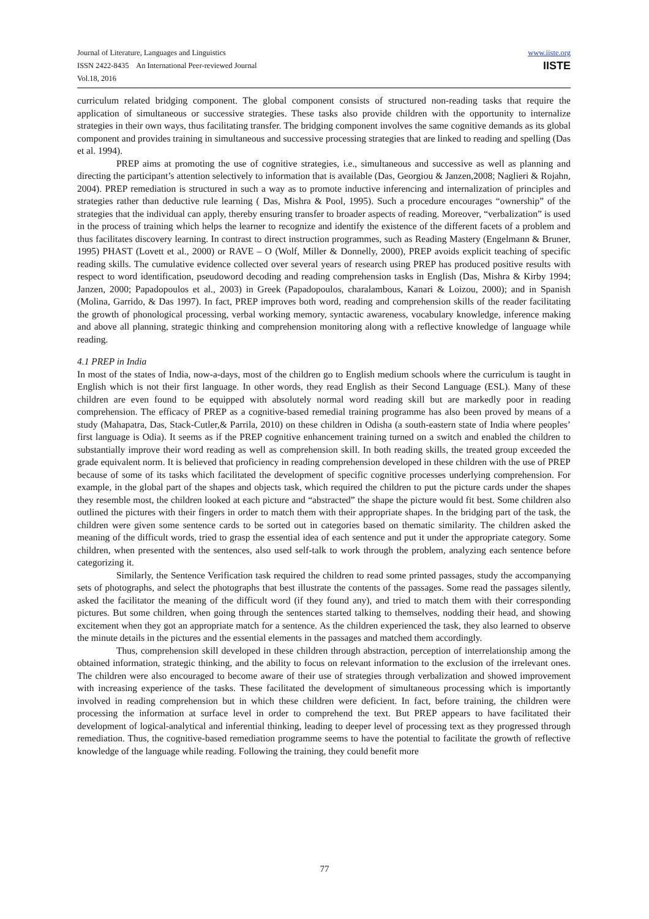www.iiste.org
IISTE
Journal of Literature, Languages and Linguistics
ISSN 2422-8435 An International Peer-reviewed Journal
Vol.18, 2016
curriculum related bridging component. The global component consists of structured non-reading tasks that require the application of simultaneous or successive strategies. These tasks also provide children with the opportunity to internalize strategies in their own ways, thus facilitating transfer. The bridging component involves the same cognitive demands as its global component and provides training in simultaneous and successive processing strategies that are linked to reading and spelling (Das et al. 1994).
PREP aims at promoting the use of cognitive strategies, i.e., simultaneous and successive as well as planning and directing the participant’s attention selectively to information that is available (Das, Georgiou & Janzen,2008; Naglieri & Rojahn, 2004). PREP remediation is structured in such a way as to promote inductive inferencing and internalization of principles and strategies rather than deductive rule learning ( Das, Mishra & Pool, 1995). Such a procedure encourages “ownership” of the strategies that the individual can apply, thereby ensuring transfer to broader aspects of reading. Moreover, “verbalization” is used in the process of training which helps the learner to recognize and identify the existence of the different facets of a problem and thus facilitates discovery learning. In contrast to direct instruction programmes, such as Reading Mastery (Engelmann & Bruner, 1995) PHAST (Lovett et al., 2000) or RAVE – O (Wolf, Miller & Donnelly, 2000), PREP avoids explicit teaching of specific reading skills. The cumulative evidence collected over several years of research using PREP has produced positive results with respect to word identification, pseudoword decoding and reading comprehension tasks in English (Das, Mishra & Kirby 1994; Janzen, 2000; Papadopoulos et al., 2003) in Greek (Papadopoulos, charalambous, Kanari & Loizou, 2000); and in Spanish (Molina, Garrido, & Das 1997). In fact, PREP improves both word, reading and comprehension skills of the reader facilitating the growth of phonological processing, verbal working memory, syntactic awareness, vocabulary knowledge, inference making and above all planning, strategic thinking and comprehension monitoring along with a reflective knowledge of language while reading.
4.1 PREP in India
In most of the states of India, now-a-days, most of the children go to English medium schools where the curriculum is taught in English which is not their first language. In other words, they read English as their Second Language (ESL). Many of these children are even found to be equipped with absolutely normal word reading skill but are markedly poor in reading comprehension. The efficacy of PREP as a cognitive-based remedial training programme has also been proved by means of a study (Mahapatra, Das, Stack-Cutler,& Parrila, 2010) on these children in Odisha (a south-eastern state of India where peoples’ first language is Odia). It seems as if the PREP cognitive enhancement training turned on a switch and enabled the children to substantially improve their word reading as well as comprehension skill. In both reading skills, the treated group exceeded the grade equivalent norm. It is believed that proficiency in reading comprehension developed in these children with the use of PREP because of some of its tasks which facilitated the development of specific cognitive processes underlying comprehension. For example, in the global part of the shapes and objects task, which required the children to put the picture cards under the shapes they resemble most, the children looked at each picture and “abstracted” the shape the picture would fit best. Some children also outlined the pictures with their fingers in order to match them with their appropriate shapes. In the bridging part of the task, the children were given some sentence cards to be sorted out in categories based on thematic similarity. The children asked the meaning of the difficult words, tried to grasp the essential idea of each sentence and put it under the appropriate category. Some children, when presented with the sentences, also used self-talk to work through the problem, analyzing each sentence before categorizing it.
Similarly, the Sentence Verification task required the children to read some printed passages, study the accompanying sets of photographs, and select the photographs that best illustrate the contents of the passages. Some read the passages silently, asked the facilitator the meaning of the difficult word (if they found any), and tried to match them with their corresponding pictures. But some children, when going through the sentences started talking to themselves, nodding their head, and showing excitement when they got an appropriate match for a sentence. As the children experienced the task, they also learned to observe the minute details in the pictures and the essential elements in the passages and matched them accordingly.
Thus, comprehension skill developed in these children through abstraction, perception of interrelationship among the obtained information, strategic thinking, and the ability to focus on relevant information to the exclusion of the irrelevant ones. The children were also encouraged to become aware of their use of strategies through verbalization and showed improvement with increasing experience of the tasks. These facilitated the development of simultaneous processing which is importantly involved in reading comprehension but in which these children were deficient. In fact, before training, the children were processing the information at surface level in order to comprehend the text. But PREP appears to have facilitated their development of logical-analytical and inferential thinking, leading to deeper level of processing text as they progressed through remediation. Thus, the cognitive-based remediation programme seems to have the potential to facilitate the growth of reflective knowledge of the language while reading. Following the training, they could benefit more
77